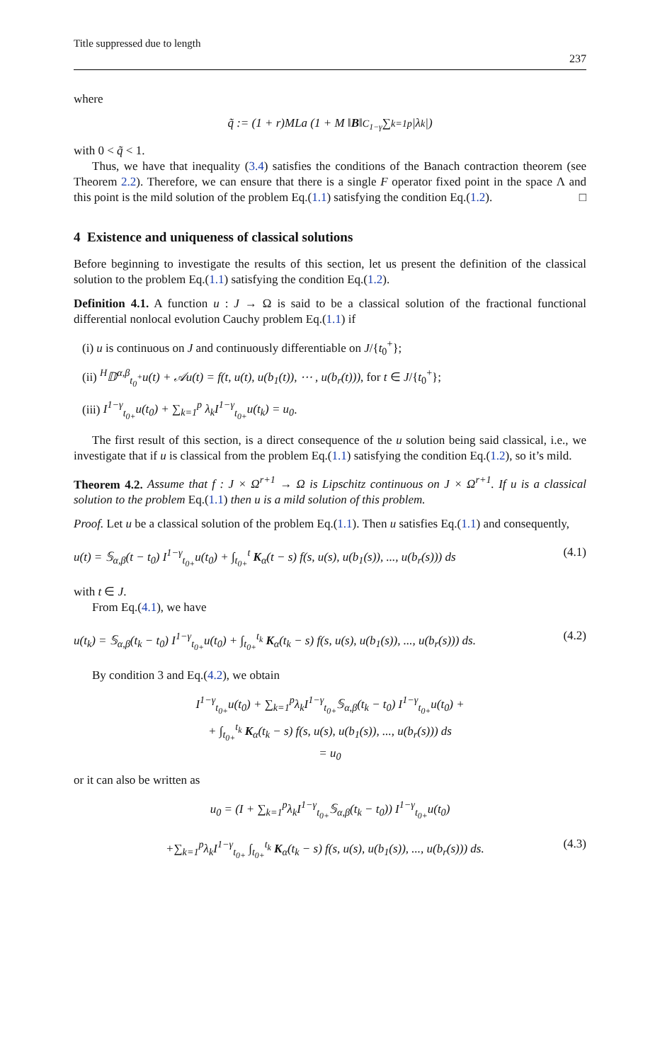Title suppressed due to length
237
where
q̃ := (1 + r)MLa (1 + M ‖ B ‖<sub>C<sub>1−γ</sub></sub> ∑<sub>k=1</sub><sup>p</sup> |λ<sub>k</sub>|)
with 0 < q̃ < 1.
Thus, we have that inequality (3.4) satisfies the conditions of the Banach contraction theorem (see Theorem 2.2). Therefore, we can ensure that there is a single F operator fixed point in the space Λ and this point is the mild solution of the problem Eq.(1.1) satisfying the condition Eq.(1.2). □
4 Existence and uniqueness of classical solutions
Before beginning to investigate the results of this section, let us present the definition of the classical solution to the problem Eq.(1.1) satisfying the condition Eq.(1.2).
Definition 4.1. A function u : J → Ω is said to be a classical solution of the fractional functional differential nonlocal evolution Cauchy problem Eq.(1.1) if
(i) u is continuous on J and continuously differentiable on J/{t<sub>0</sub><sup>+</sup>};
(ii) <sup>H</sup>𝔻<sup>α,β</sup><sub>t<sub>0</sub><sup>+</sup></sub>u(t) + 𝒜u(t) = f(t, u(t), u(b<sub>1</sub>(t)), ⋯ , u(b<sub>r</sub>(t))), for t ∈ J/{t<sub>0</sub><sup>+</sup>};
(iii) I<sup>1−γ</sup><sub>t<sub>0+</sub></sub>u(t<sub>0</sub>) + ∑<sub>k=1</sub><sup>p</sup> λ<sub>k</sub>I<sup>1−γ</sup><sub>t<sub>0+</sub></sub>u(t<sub>k</sub>) = u<sub>0</sub>.
The first result of this section, is a direct consequence of the u solution being said classical, i.e., we investigate that if u is classical from the problem Eq.(1.1) satisfying the condition Eq.(1.2), so it’s mild.
Theorem 4.2. Assume that f : J × Ω<sup>r+1</sup> → Ω is Lipschitz continuous on J × Ω<sup>r+1</sup>. If u is a classical solution to the problem Eq.(1.1) then u is a mild solution of this problem.
Proof. Let u be a classical solution of the problem Eq.(1.1). Then u satisfies Eq.(1.1) and consequently,
u(t) = 𝕊<sub>α,β</sub>(t − t<sub>0</sub>) I<sup>1−γ</sup><sub>t<sub>0+</sub></sub>u(t<sub>0</sub>) + ∫<sub>t<sub>0+</sub></sub><sup>t</sup> K<sub>α</sub>(t − s) f(s, u(s), u(b<sub>1</sub>(s)), ..., u(b<sub>r</sub>(s))) ds (4.1)
with t ∈ J.
From Eq.(4.1), we have
u(t<sub>k</sub>) = 𝕊<sub>α,β</sub>(t<sub>k</sub> − t<sub>0</sub>) I<sup>1−γ</sup><sub>t<sub>0+</sub></sub>u(t<sub>0</sub>) + ∫<sub>t<sub>0+</sub></sub><sup>t<sub>k</sub></sup> K<sub>α</sub>(t<sub>k</sub> − s) f(s, u(s), u(b<sub>1</sub>(s)), ..., u(b<sub>r</sub>(s))) ds. (4.2)
By condition 3 and Eq.(4.2), we obtain
I<sup>1−γ</sup><sub>t<sub>0+</sub></sub>u(t<sub>0</sub>) + ∑<sub>k=1</sub><sup>p</sup>λ<sub>k</sub>I<sup>1−γ</sup><sub>t<sub>0+</sub></sub>𝕊<sub>α,β</sub>(t<sub>k</sub> − t<sub>0</sub>) I<sup>1−γ</sup><sub>t<sub>0+</sub></sub>u(t<sub>0</sub>) +
+ ∫<sub>t<sub>0+</sub></sub><sup>t<sub>k</sub></sup> K<sub>α</sub>(t<sub>k</sub> − s) f(s, u(s), u(b<sub>1</sub>(s)), ..., u(b<sub>r</sub>(s))) ds
= u<sub>0</sub>
or it can also be written as
u<sub>0</sub> = (I + ∑<sub>k=1</sub><sup>p</sup>λ<sub>k</sub>I<sup>1−γ</sup><sub>t<sub>0+</sub></sub>𝕊<sub>α,β</sub>(t<sub>k</sub> − t<sub>0</sub>)) I<sup>1−γ</sup><sub>t<sub>0+</sub></sub>u(t<sub>0</sub>)
+∑<sub>k=1</sub><sup>p</sup>λ<sub>k</sub>I<sup>1−γ</sup><sub>t<sub>0+</sub></sub> ∫<sub>t<sub>0+</sub></sub><sup>t<sub>k</sub></sup> K<sub>α</sub>(t<sub>k</sub> − s) f(s, u(s), u(b<sub>1</sub>(s)), ..., u(b<sub>r</sub>(s))) ds. (4.3)